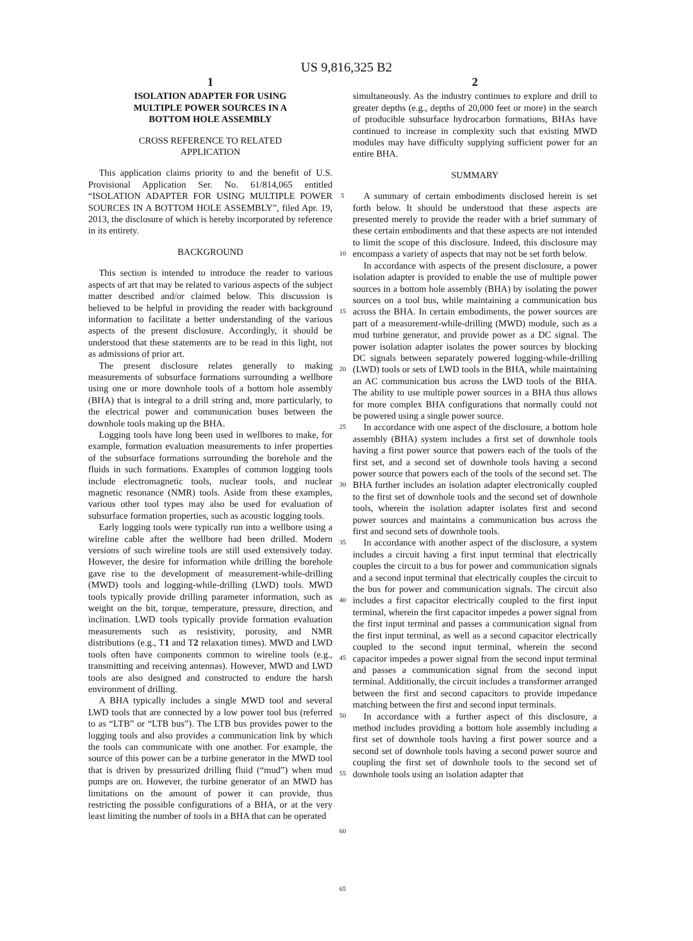US 9,816,325 B2
1
ISOLATION ADAPTER FOR USING
MULTIPLE POWER SOURCES IN A
BOTTOM HOLE ASSEMBLY
CROSS REFERENCE TO RELATED
APPLICATION
This application claims priority to and the benefit of U.S. Provisional Application Ser. No. 61/814,065 entitled “ISOLATION ADAPTER FOR USING MULTIPLE POWER SOURCES IN A BOTTOM HOLE ASSEMBLY”, filed Apr. 19, 2013, the disclosure of which is hereby incorporated by reference in its entirety.
BACKGROUND
This section is intended to introduce the reader to various aspects of art that may be related to various aspects of the subject matter described and/or claimed below. This discussion is believed to be helpful in providing the reader with background information to facilitate a better understanding of the various aspects of the present disclosure. Accordingly, it should be understood that these statements are to be read in this light, not as admissions of prior art.
The present disclosure relates generally to making measurements of subsurface formations surrounding a wellbore using one or more downhole tools of a bottom hole assembly (BHA) that is integral to a drill string and, more particularly, to the electrical power and communication buses between the downhole tools making up the BHA.
Logging tools have long been used in wellbores to make, for example, formation evaluation measurements to infer properties of the subsurface formations surrounding the borehole and the fluids in such formations. Examples of common logging tools include electromagnetic tools, nuclear tools, and nuclear magnetic resonance (NMR) tools. Aside from these examples, various other tool types may also be used for evaluation of subsurface formation properties, such as acoustic logging tools.
Early logging tools were typically run into a wellbore using a wireline cable after the wellbore had been drilled. Modern versions of such wireline tools are still used extensively today. However, the desire for information while drilling the borehole gave rise to the development of measurement-while-drilling (MWD) tools and logging-while-drilling (LWD) tools. MWD tools typically provide drilling parameter information, such as weight on the bit, torque, temperature, pressure, direction, and inclination. LWD tools typically provide formation evaluation measurements such as resistivity, porosity, and NMR distributions (e.g., T1 and T2 relaxation times). MWD and LWD tools often have components common to wireline tools (e.g., transmitting and receiving antennas). However, MWD and LWD tools are also designed and constructed to endure the harsh environment of drilling.
A BHA typically includes a single MWD tool and several LWD tools that are connected by a low power tool bus (referred to as “LTB” or “LTB bus”). The LTB bus provides power to the logging tools and also provides a communication link by which the tools can communicate with one another. For example, the source of this power can be a turbine generator in the MWD tool that is driven by pressurized drilling fluid (“mud”) when mud pumps are on. However, the turbine generator of an MWD has limitations on the amount of power it can provide, thus restricting the possible configurations of a BHA, or at the very least limiting the number of tools in a BHA that can be operated
5
10
15
20
25
30
35
40
45
50
55
60
65
2
simultaneously. As the industry continues to explore and drill to greater depths (e.g., depths of 20,000 feet or more) in the search of producible subsurface hydrocarbon formations, BHAs have continued to increase in complexity such that existing MWD modules may have difficulty supplying sufficient power for an entire BHA.
SUMMARY
A summary of certain embodiments disclosed herein is set forth below. It should be understood that these aspects are presented merely to provide the reader with a brief summary of these certain embodiments and that these aspects are not intended to limit the scope of this disclosure. Indeed, this disclosure may encompass a variety of aspects that may not be set forth below.
In accordance with aspects of the present disclosure, a power isolation adapter is provided to enable the use of multiple power sources in a bottom hole assembly (BHA) by isolating the power sources on a tool bus, while maintaining a communication bus across the BHA. In certain embodiments, the power sources are part of a measurement-while-drilling (MWD) module, such as a mud turbine generator, and provide power as a DC signal. The power isolation adapter isolates the power sources by blocking DC signals between separately powered logging-while-drilling (LWD) tools or sets of LWD tools in the BHA, while maintaining an AC communication bus across the LWD tools of the BHA. The ability to use multiple power sources in a BHA thus allows for more complex BHA configurations that normally could not be powered using a single power source.
In accordance with one aspect of the disclosure, a bottom hole assembly (BHA) system includes a first set of downhole tools having a first power source that powers each of the tools of the first set, and a second set of downhole tools having a second power source that powers each of the tools of the second set. The BHA further includes an isolation adapter electronically coupled to the first set of downhole tools and the second set of downhole tools, wherein the isolation adapter isolates first and second power sources and maintains a communication bus across the first and second sets of downhole tools.
In accordance with another aspect of the disclosure, a system includes a circuit having a first input terminal that electrically couples the circuit to a bus for power and communication signals and a second input terminal that electrically couples the circuit to the bus for power and communication signals. The circuit also includes a first capacitor electrically coupled to the first input terminal, wherein the first capacitor impedes a power signal from the first input terminal and passes a communication signal from the first input terminal, as well as a second capacitor electrically coupled to the second input terminal, wherein the second capacitor impedes a power signal from the second input terminal and passes a communication signal from the second input terminal. Additionally, the circuit includes a transformer arranged between the first and second capacitors to provide impedance matching between the first and second input terminals.
In accordance with a further aspect of this disclosure, a method includes providing a bottom hole assembly including a first set of downhole tools having a first power source and a second set of downhole tools having a second power source and coupling the first set of downhole tools to the second set of downhole tools using an isolation adapter that